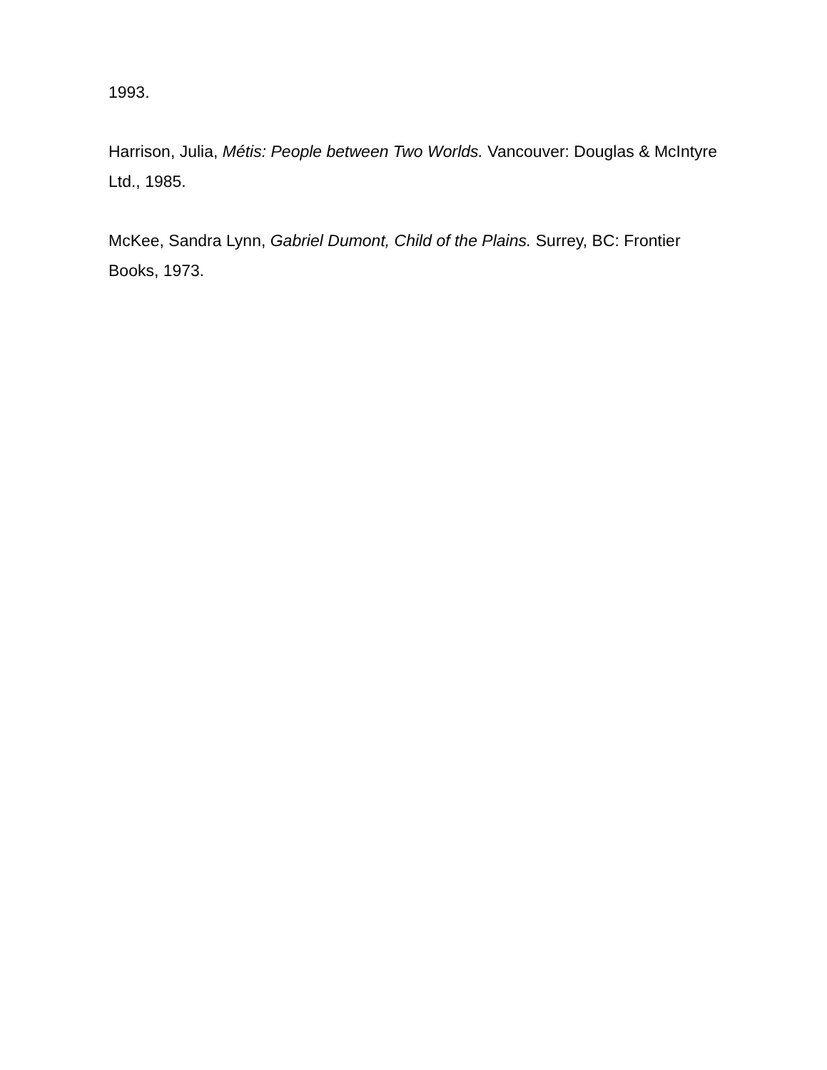1993.
Harrison, Julia, Métis: People between Two Worlds. Vancouver: Douglas & McIntyre Ltd., 1985.
McKee, Sandra Lynn, Gabriel Dumont, Child of the Plains. Surrey, BC: Frontier Books, 1973.